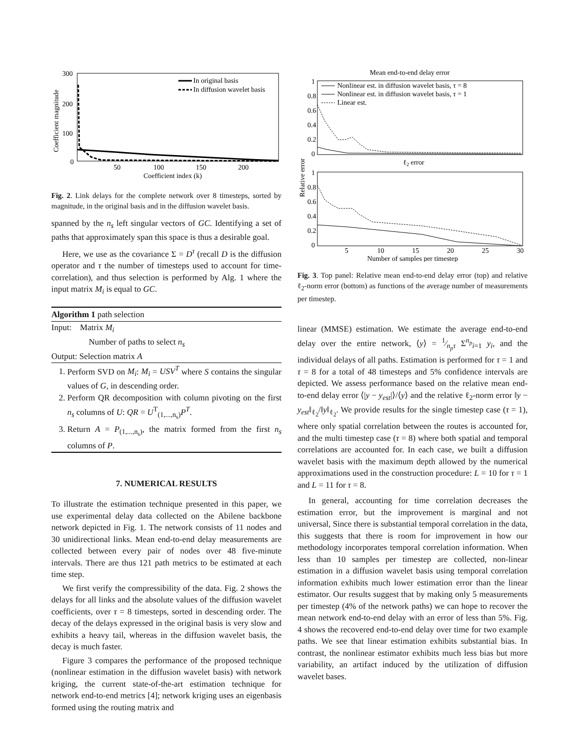300
200
100
0
50
100
150
200
Coefficient index (k)
Coefficient magnitude
In original basis
In diffusion wavelet basis
Fig. 2. Link delays for the complete network over 8 timesteps, sorted by magnitude, in the original basis and in the diffusion wavelet basis.
spanned by the n<sub>s</sub> left singular vectors of GC. Identifying a set of paths that approximately span this space is thus a desirable goal.
Here, we use as the covariance Σ = D<sup>τ</sup> (recall D is the diffusion operator and τ the number of timesteps used to account for time-correlation), and thus selection is performed by Alg. 1 where the input matrix M<sub>i</sub> is equal to GC.
Algorithm 1 path selection
Input: Matrix M<sub>i</sub>
Number of paths to select n<sub>s</sub>
Output: Selection matrix A
1. Perform SVD on M<sub>i</sub>: M<sub>i</sub> = USV<sup>T</sup> where S contains the singular values of G, in descending order.
2. Perform QR decomposition with column pivoting on the first n<sub>s</sub> columns of U: QR = U<sup>T</sup><sub>(1,...,n<sub>s</sub>)</sub>P<sup>T</sup>.
3. Return A = P<sub>(1,...,n<sub>s</sub>)</sub>, the matrix formed from the first n<sub>s</sub> columns of P.
7. NUMERICAL RESULTS
To illustrate the estimation technique presented in this paper, we use experimental delay data collected on the Abilene backbone network depicted in Fig. 1. The network consists of 11 nodes and 30 unidirectional links. Mean end-to-end delay measurements are collected between every pair of nodes over 48 five-minute intervals. There are thus 121 path metrics to be estimated at each time step.
We first verify the compressibility of the data. Fig. 2 shows the delays for all links and the absolute values of the diffusion wavelet coefficients, over τ = 8 timesteps, sorted in descending order. The decay of the delays expressed in the original basis is very slow and exhibits a heavy tail, whereas in the diffusion wavelet basis, the decay is much faster.
Figure 3 compares the performance of the proposed technique (nonlinear estimation in the diffusion wavelet basis) with network kriging, the current state-of-the-art estimation technique for network end-to-end metrics [4]; network kriging uses an eigenbasis formed using the routing matrix and
Mean end-to-end delay error
1
0.8
0.6
0.4
0.2
0
Nonlinear est. in diffusion wavelet basis, τ = 8
Nonlinear est. in diffusion wavelet basis, τ = 1
Linear est.
ℓ2 error
1
0.8
0.6
0.4
0.2
0
5
10
15
20
25
30
Number of samples per timestep
Relative error
Fig. 3. Top panel: Relative mean end-to-end delay error (top) and relative ℓ<sub>2</sub>-norm error (bottom) as functions of the average number of measurements per timestep.
linear (MMSE) estimation. We estimate the average end-to-end delay over the entire network, ⟨y⟩ = 1⁄n<sub>p</sub>τ Σ<sup>n<sub>p</sub></sup><sub>i=1</sub> y<sub>i</sub>, and the individual delays of all paths. Estimation is performed for τ = 1 and τ = 8 for a total of 48 timesteps and 5% confidence intervals are depicted. We assess performance based on the relative mean end-to-end delay error ⟨|y − y<sub>est</sub>|⟩/⟨y⟩ and the relative ℓ<sub>2</sub>-norm error ‖y − y<sub>est</sub>‖<sub>ℓ<sub>2</sub></sub>/‖y‖<sub>ℓ<sub>2</sub></sub>. We provide results for the single timestep case (τ = 1), where only spatial correlation between the routes is accounted for, and the multi timestep case (τ = 8) where both spatial and temporal correlations are accounted for. In each case, we built a diffusion wavelet basis with the maximum depth allowed by the numerical approximations used in the construction procedure: L = 10 for τ = 1 and L = 11 for τ = 8.
In general, accounting for time correlation decreases the estimation error, but the improvement is marginal and not universal, Since there is substantial temporal correlation in the data, this suggests that there is room for improvement in how our methodology incorporates temporal correlation information. When less than 10 samples per timestep are collected, non-linear estimation in a diffusion wavelet basis using temporal correlation information exhibits much lower estimation error than the linear estimator. Our results suggest that by making only 5 measurements per timestep (4% of the network paths) we can hope to recover the mean network end-to-end delay with an error of less than 5%. Fig. 4 shows the recovered end-to-end delay over time for two example paths. We see that linear estimation exhibits substantial bias. In contrast, the nonlinear estimator exhibits much less bias but more variability, an artifact induced by the utilization of diffusion wavelet bases.